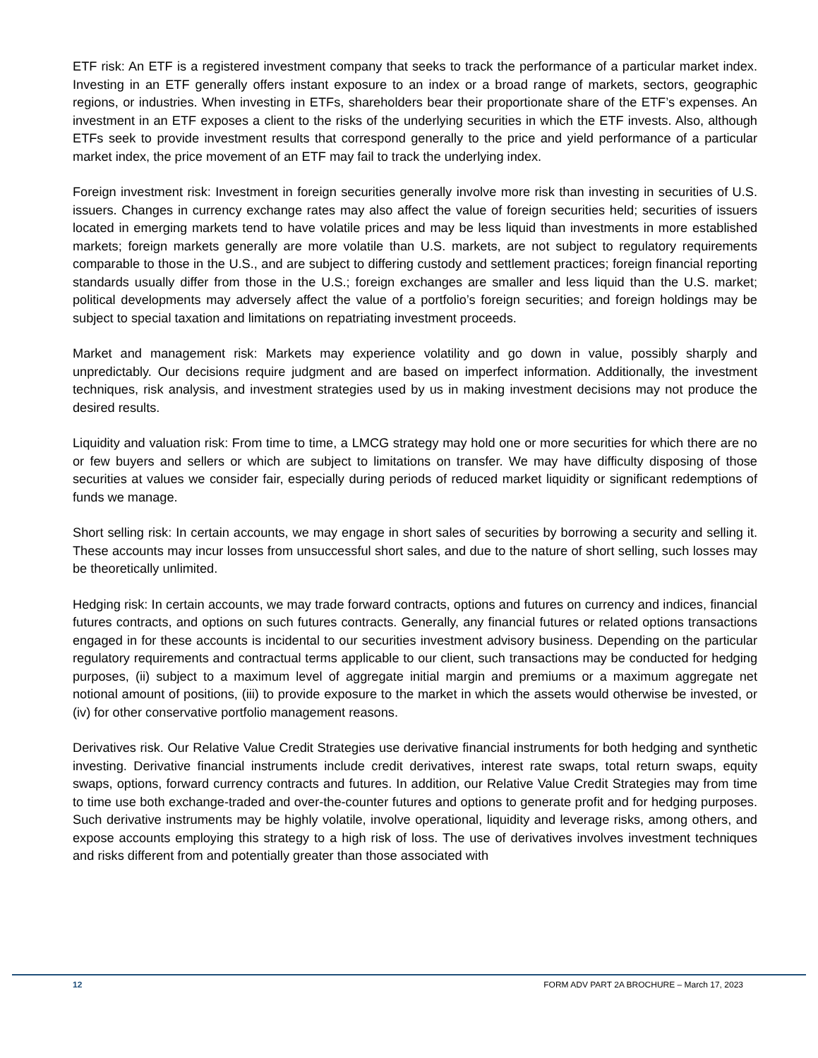ETF risk: An ETF is a registered investment company that seeks to track the performance of a particular market index. Investing in an ETF generally offers instant exposure to an index or a broad range of markets, sectors, geographic regions, or industries. When investing in ETFs, shareholders bear their proportionate share of the ETF’s expenses. An investment in an ETF exposes a client to the risks of the underlying securities in which the ETF invests. Also, although ETFs seek to provide investment results that correspond generally to the price and yield performance of a particular market index, the price movement of an ETF may fail to track the underlying index.
Foreign investment risk: Investment in foreign securities generally involve more risk than investing in securities of U.S. issuers. Changes in currency exchange rates may also affect the value of foreign securities held; securities of issuers located in emerging markets tend to have volatile prices and may be less liquid than investments in more established markets; foreign markets generally are more volatile than U.S. markets, are not subject to regulatory requirements comparable to those in the U.S., and are subject to differing custody and settlement practices; foreign financial reporting standards usually differ from those in the U.S.; foreign exchanges are smaller and less liquid than the U.S. market; political developments may adversely affect the value of a portfolio’s foreign securities; and foreign holdings may be subject to special taxation and limitations on repatriating investment proceeds.
Market and management risk: Markets may experience volatility and go down in value, possibly sharply and unpredictably. Our decisions require judgment and are based on imperfect information. Additionally, the investment techniques, risk analysis, and investment strategies used by us in making investment decisions may not produce the desired results.
Liquidity and valuation risk: From time to time, a LMCG strategy may hold one or more securities for which there are no or few buyers and sellers or which are subject to limitations on transfer. We may have difficulty disposing of those securities at values we consider fair, especially during periods of reduced market liquidity or significant redemptions of funds we manage.
Short selling risk: In certain accounts, we may engage in short sales of securities by borrowing a security and selling it. These accounts may incur losses from unsuccessful short sales, and due to the nature of short selling, such losses may be theoretically unlimited.
Hedging risk: In certain accounts, we may trade forward contracts, options and futures on currency and indices, financial futures contracts, and options on such futures contracts. Generally, any financial futures or related options transactions engaged in for these accounts is incidental to our securities investment advisory business. Depending on the particular regulatory requirements and contractual terms applicable to our client, such transactions may be conducted for hedging purposes, (ii) subject to a maximum level of aggregate initial margin and premiums or a maximum aggregate net notional amount of positions, (iii) to provide exposure to the market in which the assets would otherwise be invested, or (iv) for other conservative portfolio management reasons.
Derivatives risk. Our Relative Value Credit Strategies use derivative financial instruments for both hedging and synthetic investing. Derivative financial instruments include credit derivatives, interest rate swaps, total return swaps, equity swaps, options, forward currency contracts and futures. In addition, our Relative Value Credit Strategies may from time to time use both exchange-traded and over-the-counter futures and options to generate profit and for hedging purposes. Such derivative instruments may be highly volatile, involve operational, liquidity and leverage risks, among others, and expose accounts employing this strategy to a high risk of loss. The use of derivatives involves investment techniques and risks different from and potentially greater than those associated with
12 FORM ADV PART 2A BROCHURE – March 17, 2023